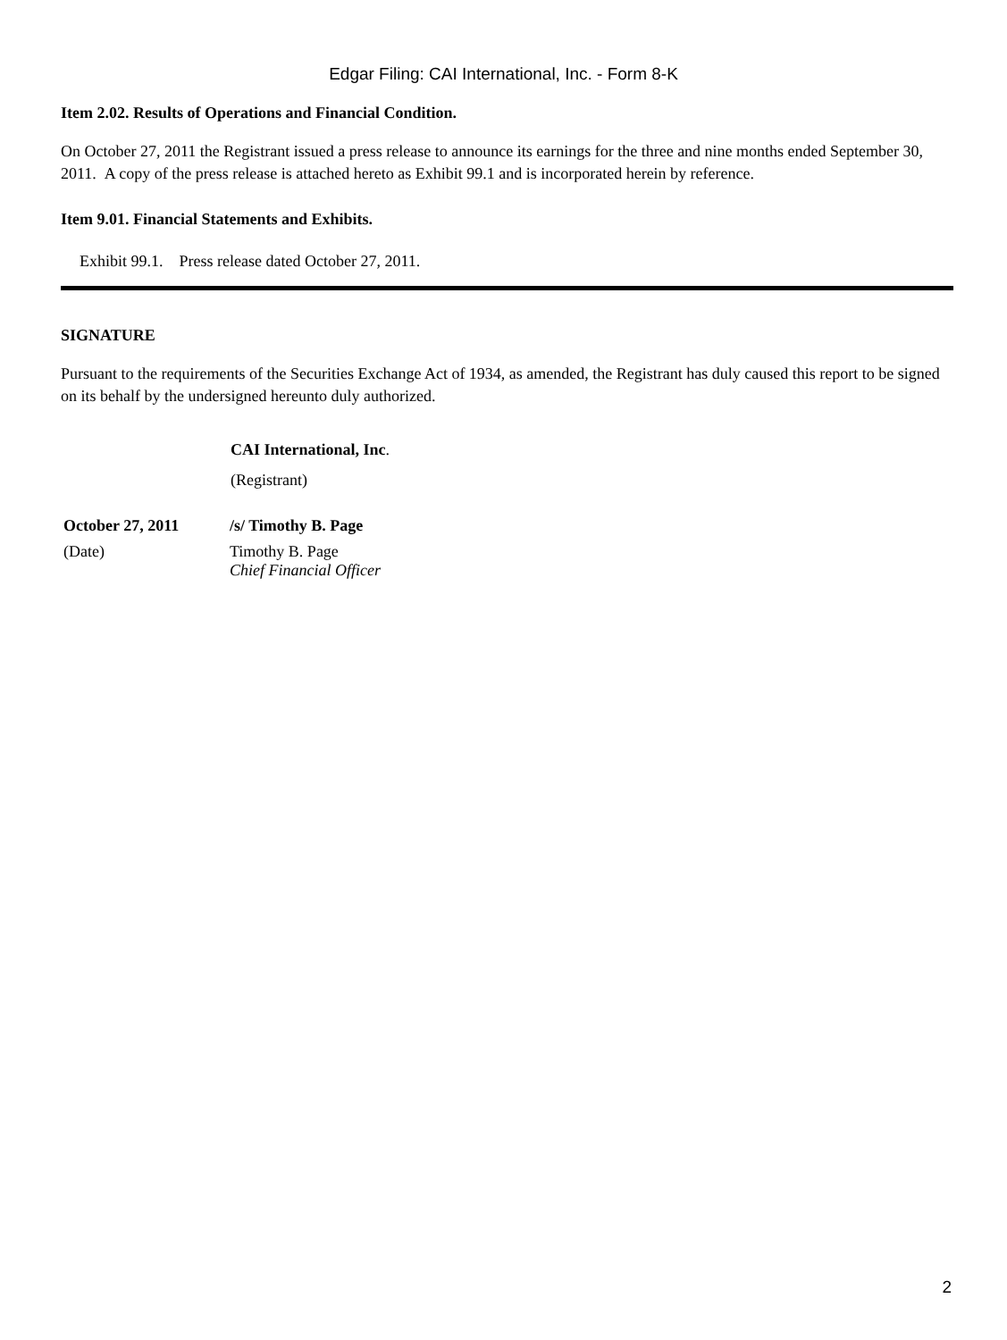Edgar Filing: CAI International, Inc. - Form 8-K
Item 2.02. Results of Operations and Financial Condition.
On October 27, 2011 the Registrant issued a press release to announce its earnings for the three and nine months ended September 30, 2011. A copy of the press release is attached hereto as Exhibit 99.1 and is incorporated herein by reference.
Item 9.01. Financial Statements and Exhibits.
Exhibit 99.1. Press release dated October 27, 2011.
SIGNATURE
Pursuant to the requirements of the Securities Exchange Act of 1934, as amended, the Registrant has duly caused this report to be signed on its behalf by the undersigned hereunto duly authorized.
CAI International, Inc.
(Registrant)
| October 27, 2011 | /s/ Timothy B. Page |
| (Date) | Timothy B. Page Chief Financial Officer |
2